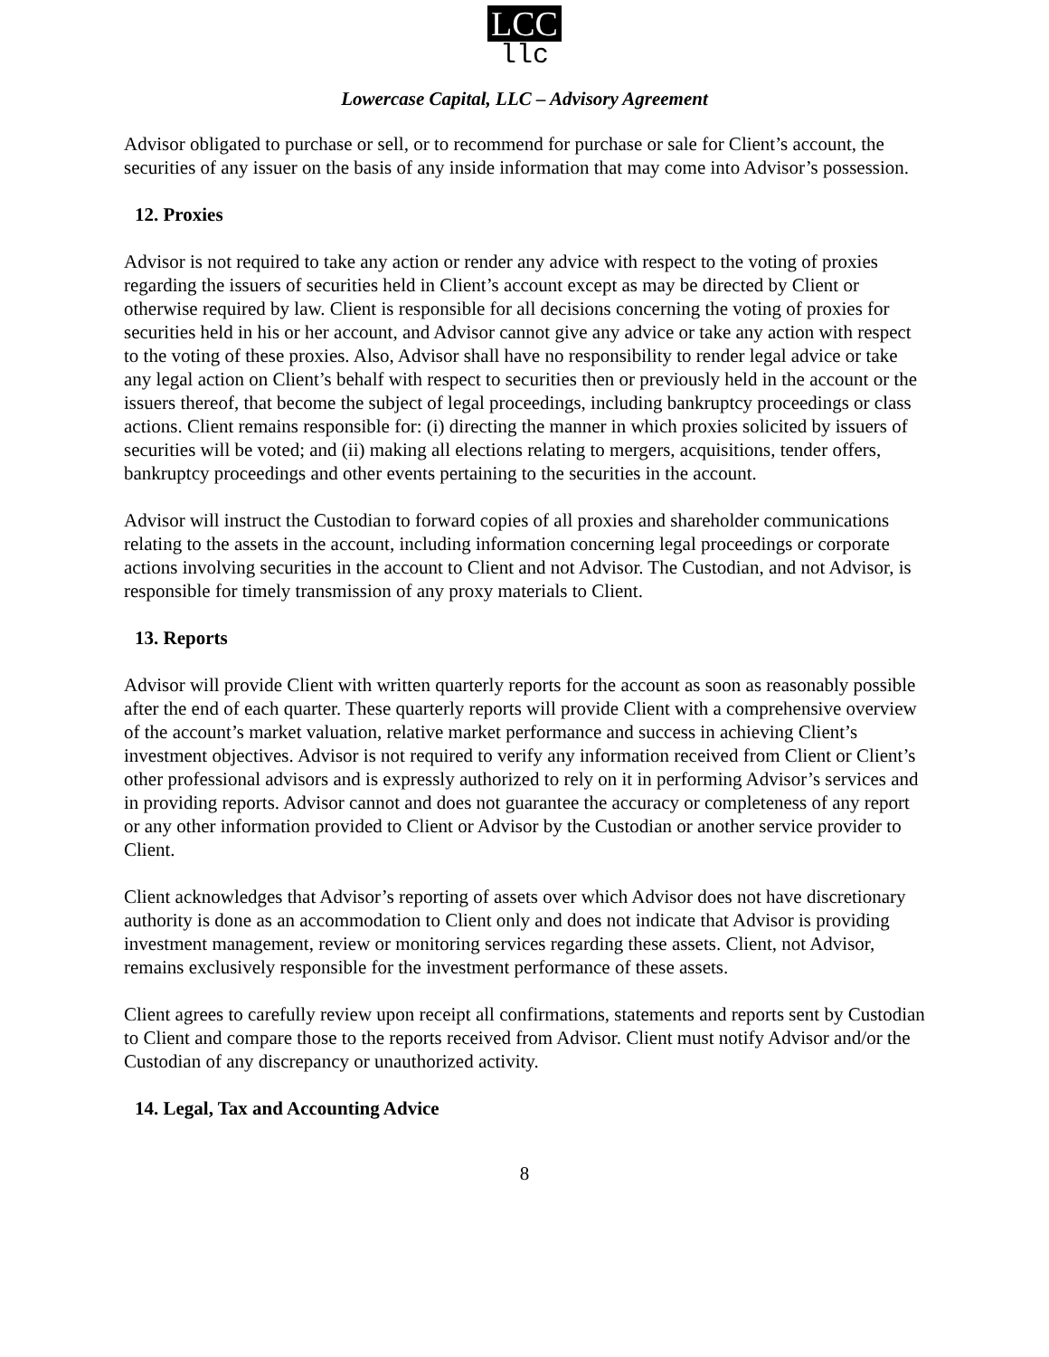LCC
llc
Lowercase Capital, LLC – Advisory Agreement
Advisor obligated to purchase or sell, or to recommend for purchase or sale for Client’s account, the securities of any issuer on the basis of any inside information that may come into Advisor’s possession.
12. Proxies
Advisor is not required to take any action or render any advice with respect to the voting of proxies regarding the issuers of securities held in Client’s account except as may be directed by Client or otherwise required by law. Client is responsible for all decisions concerning the voting of proxies for securities held in his or her account, and Advisor cannot give any advice or take any action with respect to the voting of these proxies. Also, Advisor shall have no responsibility to render legal advice or take any legal action on Client’s behalf with respect to securities then or previously held in the account or the issuers thereof, that become the subject of legal proceedings, including bankruptcy proceedings or class actions. Client remains responsible for: (i) directing the manner in which proxies solicited by issuers of securities will be voted; and (ii) making all elections relating to mergers, acquisitions, tender offers, bankruptcy proceedings and other events pertaining to the securities in the account.
Advisor will instruct the Custodian to forward copies of all proxies and shareholder communications relating to the assets in the account, including information concerning legal proceedings or corporate actions involving securities in the account to Client and not Advisor. The Custodian, and not Advisor, is responsible for timely transmission of any proxy materials to Client.
13. Reports
Advisor will provide Client with written quarterly reports for the account as soon as reasonably possible after the end of each quarter. These quarterly reports will provide Client with a comprehensive overview of the account’s market valuation, relative market performance and success in achieving Client’s investment objectives. Advisor is not required to verify any information received from Client or Client’s other professional advisors and is expressly authorized to rely on it in performing Advisor’s services and in providing reports. Advisor cannot and does not guarantee the accuracy or completeness of any report or any other information provided to Client or Advisor by the Custodian or another service provider to Client.
Client acknowledges that Advisor’s reporting of assets over which Advisor does not have discretionary authority is done as an accommodation to Client only and does not indicate that Advisor is providing investment management, review or monitoring services regarding these assets. Client, not Advisor, remains exclusively responsible for the investment performance of these assets.
Client agrees to carefully review upon receipt all confirmations, statements and reports sent by Custodian to Client and compare those to the reports received from Advisor. Client must notify Advisor and/or the Custodian of any discrepancy or unauthorized activity.
14. Legal, Tax and Accounting Advice
8